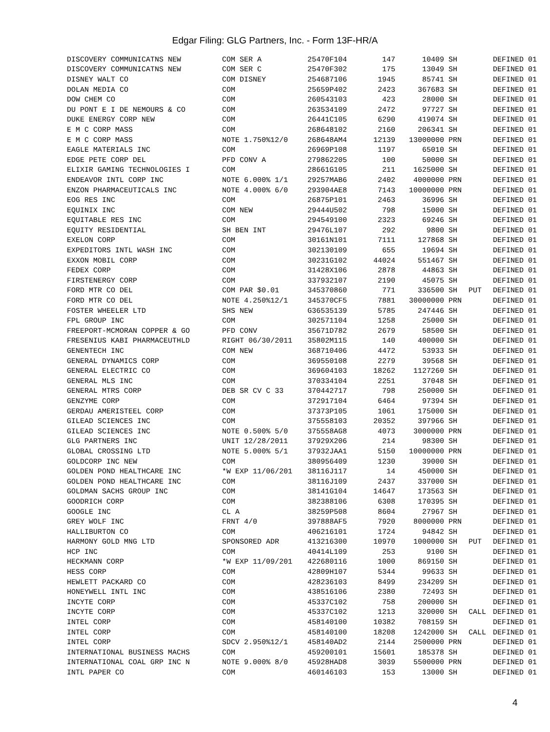Edgar Filing: GLG Partners, Inc. - Form 13F-HR/A
| DISCOVERY COMMUNICATNS NEW | COM SER A | 25470F104 | 147 | 10409 | SH | | DEFINED 01 |
| DISCOVERY COMMUNICATNS NEW | COM SER C | 25470F302 | 175 | 13049 | SH | | DEFINED 01 |
| DISNEY WALT CO | COM DISNEY | 254687106 | 1945 | 85741 | SH | | DEFINED 01 |
| DOLAN MEDIA CO | COM | 25659P402 | 2423 | 367683 | SH | | DEFINED 01 |
| DOW CHEM CO | COM | 260543103 | 423 | 28000 | SH | | DEFINED 01 |
| DU PONT E I DE NEMOURS & CO | COM | 263534109 | 2472 | 97727 | SH | | DEFINED 01 |
| DUKE ENERGY CORP NEW | COM | 26441C105 | 6290 | 419074 | SH | | DEFINED 01 |
| E M C CORP MASS | COM | 268648102 | 2160 | 206341 | SH | | DEFINED 01 |
| E M C CORP MASS | NOTE 1.750%12/0 | 268648AM4 | 12139 | 13000000 | PRN | | DEFINED 01 |
| EAGLE MATERIALS INC | COM | 26969P108 | 1197 | 65010 | SH | | DEFINED 01 |
| EDGE PETE CORP DEL | PFD CONV A | 279862205 | 100 | 50000 | SH | | DEFINED 01 |
| ELIXIR GAMING TECHNOLOGIES I | COM | 28661G105 | 211 | 1625000 | SH | | DEFINED 01 |
| ENDEAVOR INTL CORP INC | NOTE 6.000% 1/1 | 29257MAB6 | 2402 | 4000000 | PRN | | DEFINED 01 |
| ENZON PHARMACEUTICALS INC | NOTE 4.000% 6/0 | 293904AE8 | 7143 | 10000000 | PRN | | DEFINED 01 |
| EOG RES INC | COM | 26875P101 | 2463 | 36996 | SH | | DEFINED 01 |
| EQUINIX INC | COM NEW | 29444U502 | 798 | 15000 | SH | | DEFINED 01 |
| EQUITABLE RES INC | COM | 294549100 | 2323 | 69246 | SH | | DEFINED 01 |
| EQUITY RESIDENTIAL | SH BEN INT | 29476L107 | 292 | 9800 | SH | | DEFINED 01 |
| EXELON CORP | COM | 30161N101 | 7111 | 127868 | SH | | DEFINED 01 |
| EXPEDITORS INTL WASH INC | COM | 302130109 | 655 | 19694 | SH | | DEFINED 01 |
| EXXON MOBIL CORP | COM | 30231G102 | 44024 | 551467 | SH | | DEFINED 01 |
| FEDEX CORP | COM | 31428X106 | 2878 | 44863 | SH | | DEFINED 01 |
| FIRSTENERGY CORP | COM | 337932107 | 2190 | 45075 | SH | | DEFINED 01 |
| FORD MTR CO DEL | COM PAR $0.01 | 345370860 | 771 | 336500 | SH | PUT | DEFINED 01 |
| FORD MTR CO DEL | NOTE 4.250%12/1 | 345370CF5 | 7881 | 30000000 | PRN | | DEFINED 01 |
| FOSTER WHEELER LTD | SHS NEW | G36535139 | 5785 | 247446 | SH | | DEFINED 01 |
| FPL GROUP INC | COM | 302571104 | 1258 | 25000 | SH | | DEFINED 01 |
| FREEPORT-MCMORAN COPPER & GO | PFD CONV | 35671D782 | 2679 | 58500 | SH | | DEFINED 01 |
| FRESENIUS KABI PHARMACEUTHLD | RIGHT 06/30/2011 | 35802M115 | 140 | 400000 | SH | | DEFINED 01 |
| GENENTECH INC | COM NEW | 368710406 | 4472 | 53933 | SH | | DEFINED 01 |
| GENERAL DYNAMICS CORP | COM | 369550108 | 2279 | 39568 | SH | | DEFINED 01 |
| GENERAL ELECTRIC CO | COM | 369604103 | 18262 | 1127260 | SH | | DEFINED 01 |
| GENERAL MLS INC | COM | 370334104 | 2251 | 37048 | SH | | DEFINED 01 |
| GENERAL MTRS CORP | DEB SR CV C 33 | 370442717 | 798 | 250000 | SH | | DEFINED 01 |
| GENZYME CORP | COM | 372917104 | 6464 | 97394 | SH | | DEFINED 01 |
| GERDAU AMERISTEEL CORP | COM | 37373P105 | 1061 | 175000 | SH | | DEFINED 01 |
| GILEAD SCIENCES INC | COM | 375558103 | 20352 | 397966 | SH | | DEFINED 01 |
| GILEAD SCIENCES INC | NOTE 0.500% 5/0 | 375558AG8 | 4073 | 3000000 | PRN | | DEFINED 01 |
| GLG PARTNERS INC | UNIT 12/28/2011 | 37929X206 | 214 | 98300 | SH | | DEFINED 01 |
| GLOBAL CROSSING LTD | NOTE 5.000% 5/1 | 37932JAA1 | 5150 | 10000000 | PRN | | DEFINED 01 |
| GOLDCORP INC NEW | COM | 380956409 | 1230 | 39000 | SH | | DEFINED 01 |
| GOLDEN POND HEALTHCARE INC | *W EXP 11/06/201 | 38116J117 | 14 | 450000 | SH | | DEFINED 01 |
| GOLDEN POND HEALTHCARE INC | COM | 38116J109 | 2437 | 337000 | SH | | DEFINED 01 |
| GOLDMAN SACHS GROUP INC | COM | 38141G104 | 14647 | 173563 | SH | | DEFINED 01 |
| GOODRICH CORP | COM | 382388106 | 6308 | 170395 | SH | | DEFINED 01 |
| GOOGLE INC | CL A | 38259P508 | 8604 | 27967 | SH | | DEFINED 01 |
| GREY WOLF INC | FRNT 4/0 | 397888AF5 | 7920 | 8000000 | PRN | | DEFINED 01 |
| HALLIBURTON CO | COM | 406216101 | 1724 | 94842 | SH | | DEFINED 01 |
| HARMONY GOLD MNG LTD | SPONSORED ADR | 413216300 | 10970 | 1000000 | SH | PUT | DEFINED 01 |
| HCP INC | COM | 40414L109 | 253 | 9100 | SH | | DEFINED 01 |
| HECKMANN CORP | *W EXP 11/09/201 | 422680116 | 1000 | 869150 | SH | | DEFINED 01 |
| HESS CORP | COM | 42809H107 | 5344 | 99633 | SH | | DEFINED 01 |
| HEWLETT PACKARD CO | COM | 428236103 | 8499 | 234209 | SH | | DEFINED 01 |
| HONEYWELL INTL INC | COM | 438516106 | 2380 | 72493 | SH | | DEFINED 01 |
| INCYTE CORP | COM | 45337C102 | 758 | 200000 | SH | | DEFINED 01 |
| INCYTE CORP | COM | 45337C102 | 1213 | 320000 | SH | CALL | DEFINED 01 |
| INTEL CORP | COM | 458140100 | 10382 | 708159 | SH | | DEFINED 01 |
| INTEL CORP | COM | 458140100 | 18208 | 1242000 | SH | CALL | DEFINED 01 |
| INTEL CORP | SDCV 2.950%12/1 | 458140AD2 | 2144 | 2500000 | PRN | | DEFINED 01 |
| INTERNATIONAL BUSINESS MACHS | COM | 459200101 | 15601 | 185378 | SH | | DEFINED 01 |
| INTERNATIONAL COAL GRP INC N | NOTE 9.000% 8/0 | 45928HAD8 | 3039 | 5500000 | PRN | | DEFINED 01 |
| INTL PAPER CO | COM | 460146103 | 153 | 13000 | SH | | DEFINED 01 |
4